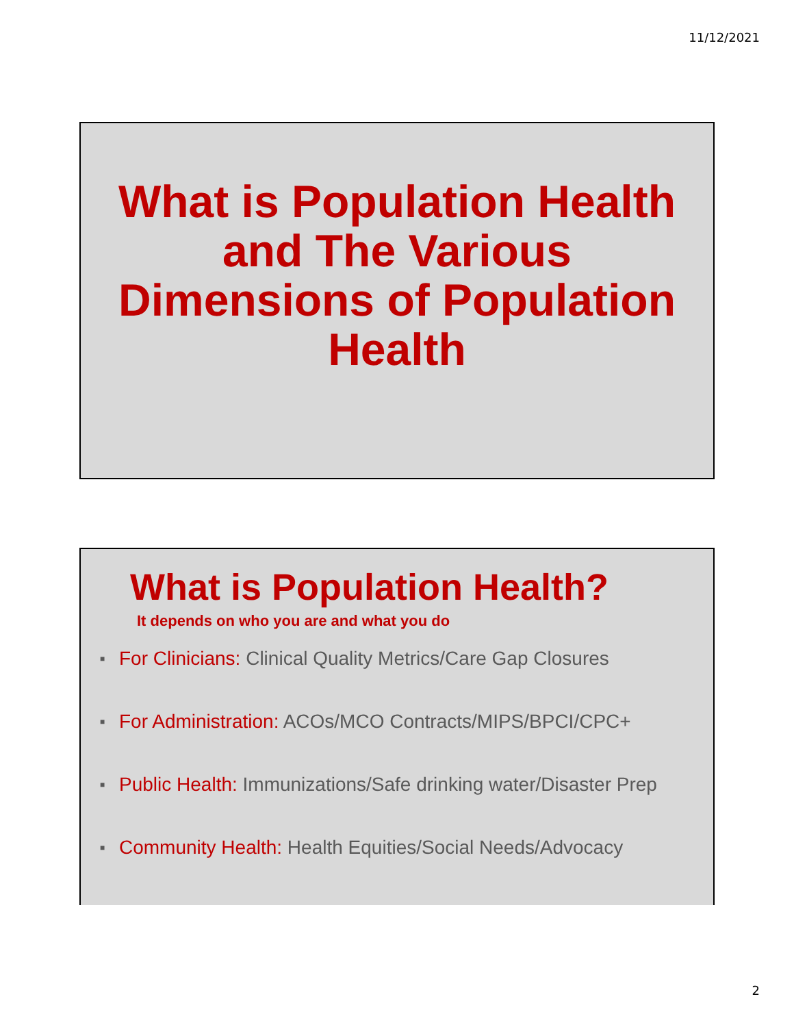11/12/2021
What is Population Health and The Various Dimensions of Population Health
What is Population Health?
It depends on who you are and what you do
■ For Clinicians: Clinical Quality Metrics/Care Gap Closures
■ For Administration: ACOs/MCO Contracts/MIPS/BPCI/CPC+
■ Public Health: Immunizations/Safe drinking water/Disaster Prep
■ Community Health: Health Equities/Social Needs/Advocacy
2